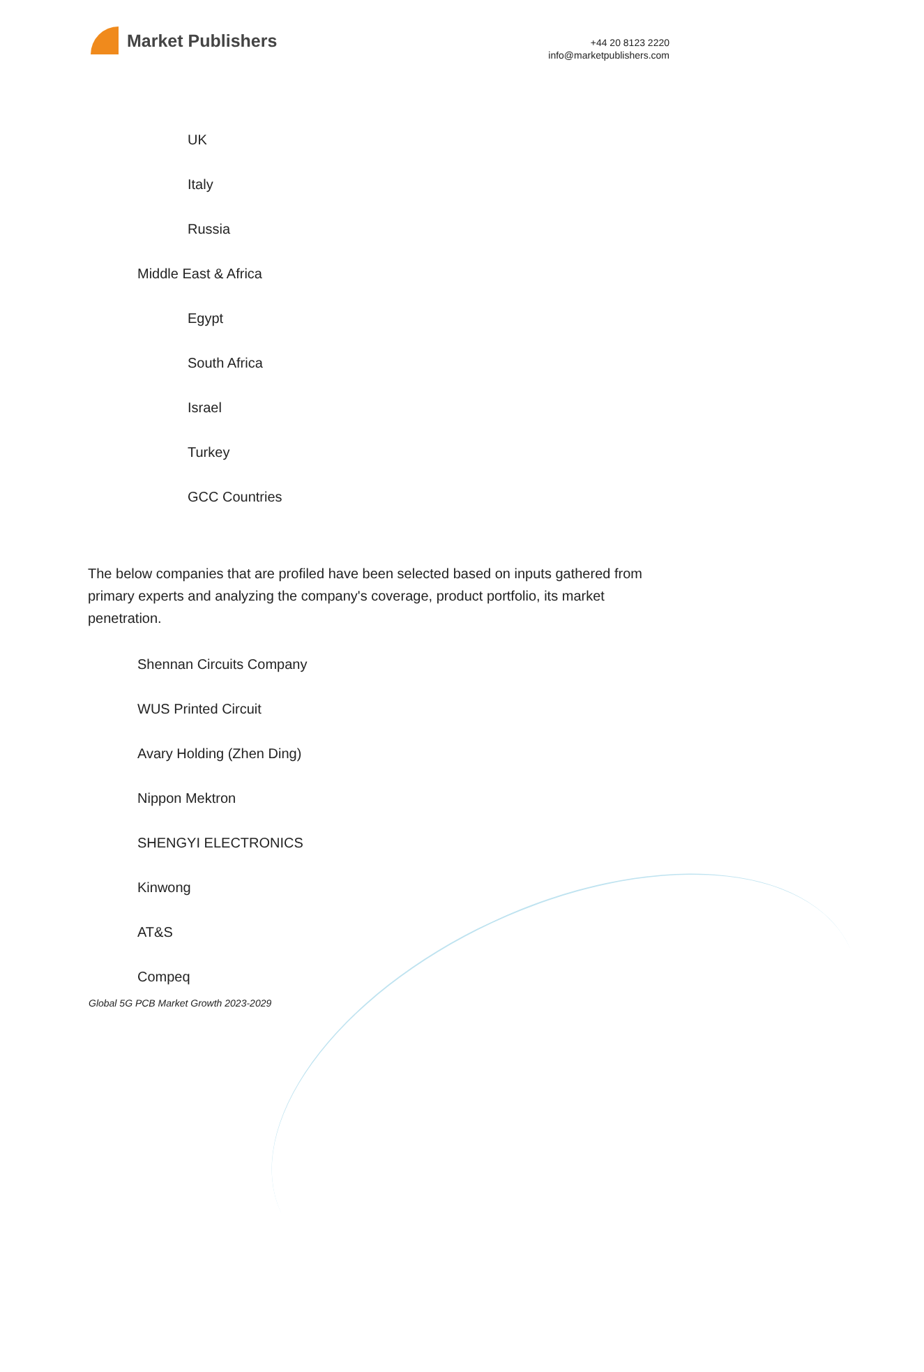Market Publishers
+44 20 8123 2220
info@marketpublishers.com
UK
Italy
Russia
Middle East & Africa
Egypt
South Africa
Israel
Turkey
GCC Countries
The below companies that are profiled have been selected based on inputs gathered from primary experts and analyzing the company's coverage, product portfolio, its market penetration.
Shennan Circuits Company
WUS Printed Circuit
Avary Holding (Zhen Ding)
Nippon Mektron
SHENGYI ELECTRONICS
Kinwong
AT&S
Compeq
Global 5G PCB Market Growth 2023-2029